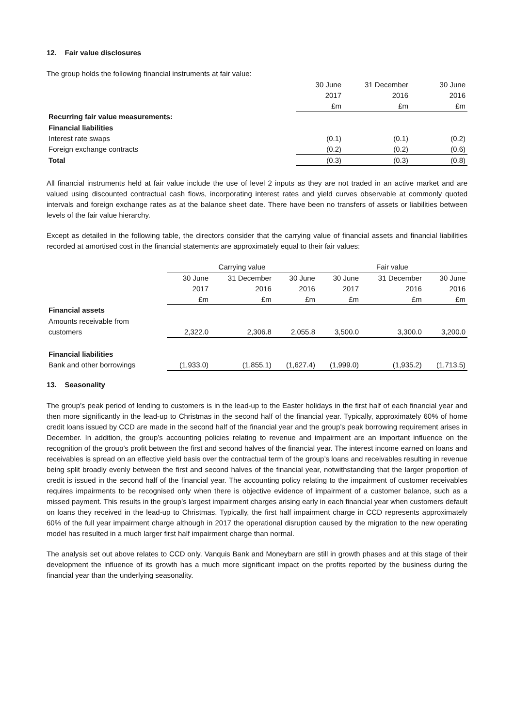12. Fair value disclosures
The group holds the following financial instruments at fair value:
| | 30 June | 31 December | 30 June |
| --- | --- | --- | --- |
| | 2017 | 2016 | 2016 |
| | £m | £m | £m |
| Recurring fair value measurements: | | | |
| Financial liabilities | | | |
| Interest rate swaps | (0.1) | (0.1) | (0.2) |
| Foreign exchange contracts | (0.2) | (0.2) | (0.6) |
| Total | (0.3) | (0.3) | (0.8) |
All financial instruments held at fair value include the use of level 2 inputs as they are not traded in an active market and are valued using discounted contractual cash flows, incorporating interest rates and yield curves observable at commonly quoted intervals and foreign exchange rates as at the balance sheet date. There have been no transfers of assets or liabilities between levels of the fair value hierarchy.
Except as detailed in the following table, the directors consider that the carrying value of financial assets and financial liabilities recorded at amortised cost in the financial statements are approximately equal to their fair values:
| | Carrying value | | | Fair value | | |
| --- | --- | --- | --- | --- | --- | --- |
| | 30 June | 31 December | 30 June | 30 June | 31 December | 30 June |
| | 2017 | 2016 | 2016 | 2017 | 2016 | 2016 |
| | £m | £m | £m | £m | £m | £m |
| Financial assets | | | | | | |
| Amounts receivable from | | | | | | |
| customers | 2,322.0 | 2,306.8 | 2,055.8 | 3,500.0 | 3,300.0 | 3,200.0 |
| Financial liabilities | | | | | | |
| Bank and other borrowings | (1,933.0) | (1,855.1) | (1,627.4) | (1,999.0) | (1,935.2) | (1,713.5) |
13. Seasonality
The group’s peak period of lending to customers is in the lead-up to the Easter holidays in the first half of each financial year and then more significantly in the lead-up to Christmas in the second half of the financial year. Typically, approximately 60% of home credit loans issued by CCD are made in the second half of the financial year and the group’s peak borrowing requirement arises in December. In addition, the group’s accounting policies relating to revenue and impairment are an important influence on the recognition of the group’s profit between the first and second halves of the financial year. The interest income earned on loans and receivables is spread on an effective yield basis over the contractual term of the group’s loans and receivables resulting in revenue being split broadly evenly between the first and second halves of the financial year, notwithstanding that the larger proportion of credit is issued in the second half of the financial year. The accounting policy relating to the impairment of customer receivables requires impairments to be recognised only when there is objective evidence of impairment of a customer balance, such as a missed payment. This results in the group’s largest impairment charges arising early in each financial year when customers default on loans they received in the lead-up to Christmas. Typically, the first half impairment charge in CCD represents approximately 60% of the full year impairment charge although in 2017 the operational disruption caused by the migration to the new operating model has resulted in a much larger first half impairment charge than normal.
The analysis set out above relates to CCD only. Vanquis Bank and Moneybarn are still in growth phases and at this stage of their development the influence of its growth has a much more significant impact on the profits reported by the business during the financial year than the underlying seasonality.